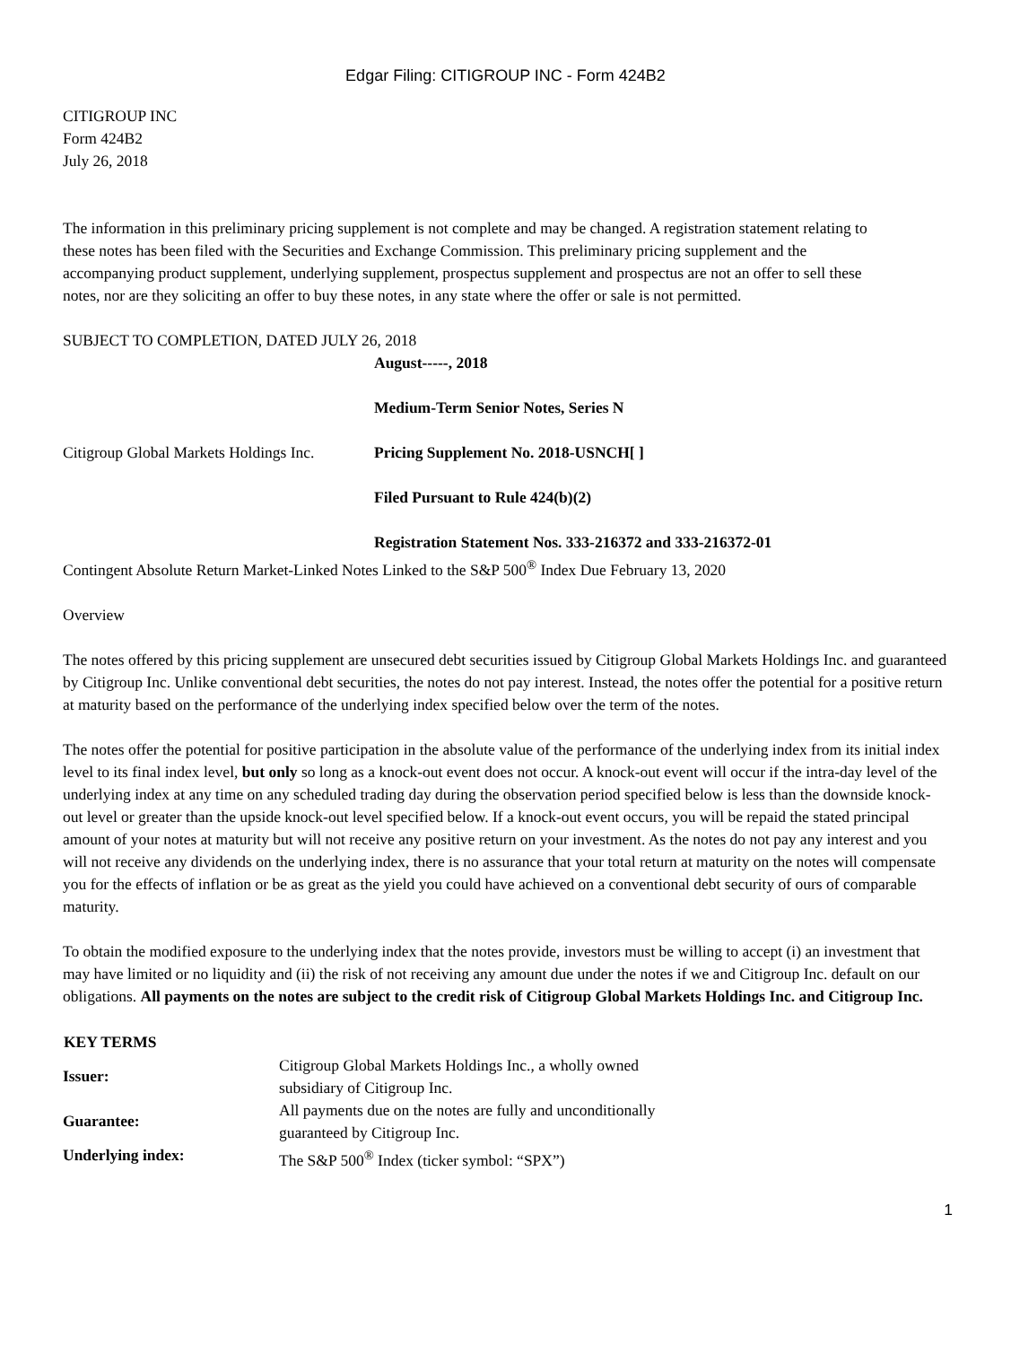Edgar Filing: CITIGROUP INC - Form 424B2
CITIGROUP INC
Form 424B2
July 26, 2018
The information in this preliminary pricing supplement is not complete and may be changed. A registration statement relating to these notes has been filed with the Securities and Exchange Commission. This preliminary pricing supplement and the accompanying product supplement, underlying supplement, prospectus supplement and prospectus are not an offer to sell these notes, nor are they soliciting an offer to buy these notes, in any state where the offer or sale is not permitted.
SUBJECT TO COMPLETION, DATED JULY 26, 2018
| | August-----, 2018 Medium-Term Senior Notes, Series N |
| Citigroup Global Markets Holdings Inc. | Pricing Supplement No. 2018-USNCH[ ] Filed Pursuant to Rule 424(b)(2) Registration Statement Nos. 333-216372 and 333-216372-01 |
Contingent Absolute Return Market-Linked Notes Linked to the S&P 500<sup>®</sup> Index Due February 13, 2020
Overview
The notes offered by this pricing supplement are unsecured debt securities issued by Citigroup Global Markets Holdings Inc. and guaranteed by Citigroup Inc. Unlike conventional debt securities, the notes do not pay interest. Instead, the notes offer the potential for a positive return at maturity based on the performance of the underlying index specified below over the term of the notes.
The notes offer the potential for positive participation in the absolute value of the performance of the underlying index from its initial index level to its final index level, but only so long as a knock-out event does not occur. A knock-out event will occur if the intra-day level of the underlying index at any time on any scheduled trading day during the observation period specified below is less than the downside knock-out level or greater than the upside knock-out level specified below. If a knock-out event occurs, you will be repaid the stated principal amount of your notes at maturity but will not receive any positive return on your investment. As the notes do not pay any interest and you will not receive any dividends on the underlying index, there is no assurance that your total return at maturity on the notes will compensate you for the effects of inflation or be as great as the yield you could have achieved on a conventional debt security of ours of comparable maturity.
To obtain the modified exposure to the underlying index that the notes provide, investors must be willing to accept (i) an investment that may have limited or no liquidity and (ii) the risk of not receiving any amount due under the notes if we and Citigroup Inc. default on our obligations. All payments on the notes are subject to the credit risk of Citigroup Global Markets Holdings Inc. and Citigroup Inc.
| KEY TERMS | |
| --- | --- |
| Issuer: | Citigroup Global Markets Holdings Inc., a wholly owned subsidiary of Citigroup Inc. |
| Guarantee: | All payments due on the notes are fully and unconditionally guaranteed by Citigroup Inc. |
| Underlying index: | The S&P 500<sup>®</sup> Index (ticker symbol: “SPX”) |
1